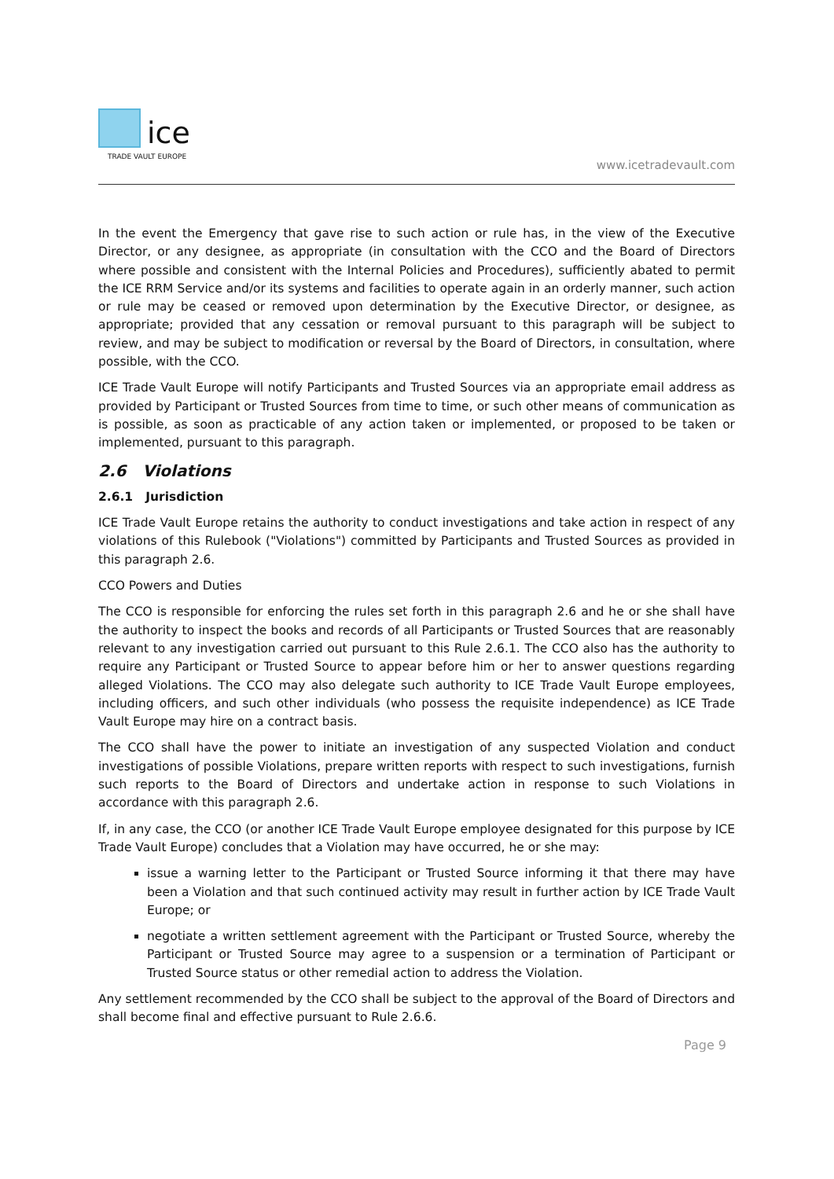ice
TRADE VAULT EUROPE
www.icetradevault.com
In the event the Emergency that gave rise to such action or rule has, in the view of the Executive Director, or any designee, as appropriate (in consultation with the CCO and the Board of Directors where possible and consistent with the Internal Policies and Procedures), sufficiently abated to permit the ICE RRM Service and/or its systems and facilities to operate again in an orderly manner, such action or rule may be ceased or removed upon determination by the Executive Director, or designee, as appropriate; provided that any cessation or removal pursuant to this paragraph will be subject to review, and may be subject to modification or reversal by the Board of Directors, in consultation, where possible, with the CCO.
ICE Trade Vault Europe will notify Participants and Trusted Sources via an appropriate email address as provided by Participant or Trusted Sources from time to time, or such other means of communication as is possible, as soon as practicable of any action taken or implemented, or proposed to be taken or implemented, pursuant to this paragraph.
2.6 Violations
2.6.1 Jurisdiction
ICE Trade Vault Europe retains the authority to conduct investigations and take action in respect of any violations of this Rulebook ("Violations") committed by Participants and Trusted Sources as provided in this paragraph 2.6.
CCO Powers and Duties
The CCO is responsible for enforcing the rules set forth in this paragraph 2.6 and he or she shall have the authority to inspect the books and records of all Participants or Trusted Sources that are reasonably relevant to any investigation carried out pursuant to this Rule 2.6.1. The CCO also has the authority to require any Participant or Trusted Source to appear before him or her to answer questions regarding alleged Violations. The CCO may also delegate such authority to ICE Trade Vault Europe employees, including officers, and such other individuals (who possess the requisite independence) as ICE Trade Vault Europe may hire on a contract basis.
The CCO shall have the power to initiate an investigation of any suspected Violation and conduct investigations of possible Violations, prepare written reports with respect to such investigations, furnish such reports to the Board of Directors and undertake action in response to such Violations in accordance with this paragraph 2.6.
If, in any case, the CCO (or another ICE Trade Vault Europe employee designated for this purpose by ICE Trade Vault Europe) concludes that a Violation may have occurred, he or she may:
issue a warning letter to the Participant or Trusted Source informing it that there may have been a Violation and that such continued activity may result in further action by ICE Trade Vault Europe; or
negotiate a written settlement agreement with the Participant or Trusted Source, whereby the Participant or Trusted Source may agree to a suspension or a termination of Participant or Trusted Source status or other remedial action to address the Violation.
Any settlement recommended by the CCO shall be subject to the approval of the Board of Directors and shall become final and effective pursuant to Rule 2.6.6.
Page 9